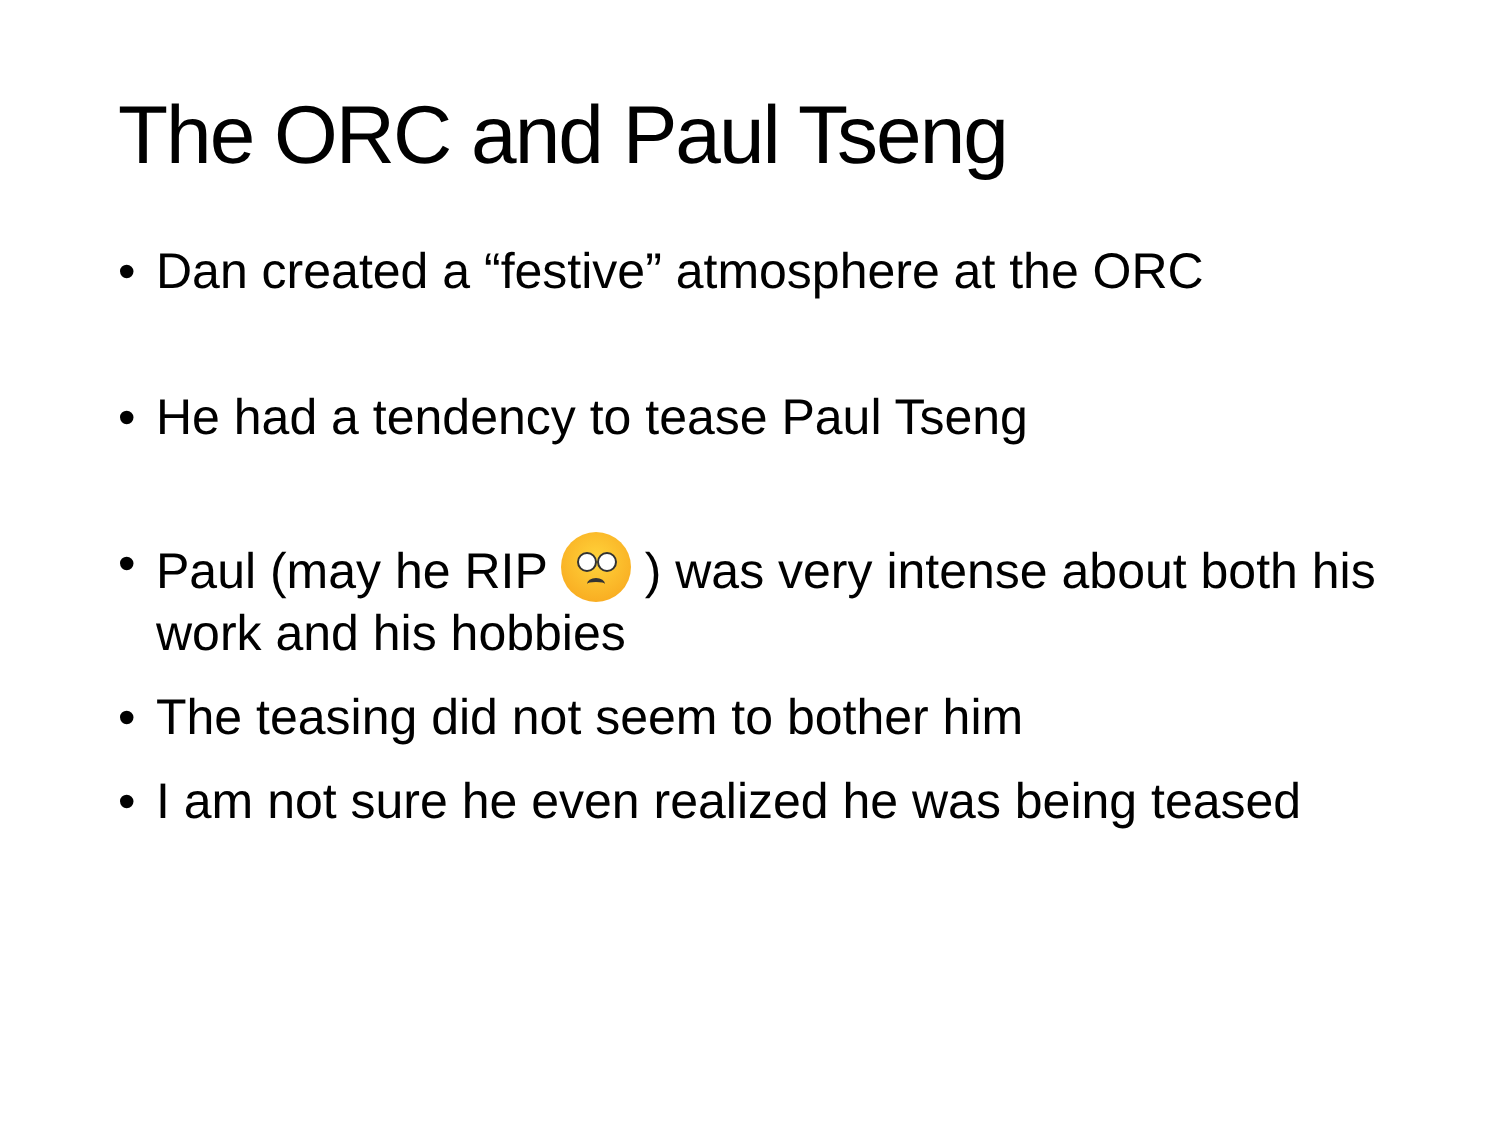The ORC and Paul Tseng
• Dan created a “festive” atmosphere at the ORC
• He had a tendency to tease Paul Tseng
• Paul (may he RIP ) was very intense about both his work and his hobbies
• The teasing did not seem to bother him
• I am not sure he even realized he was being teased